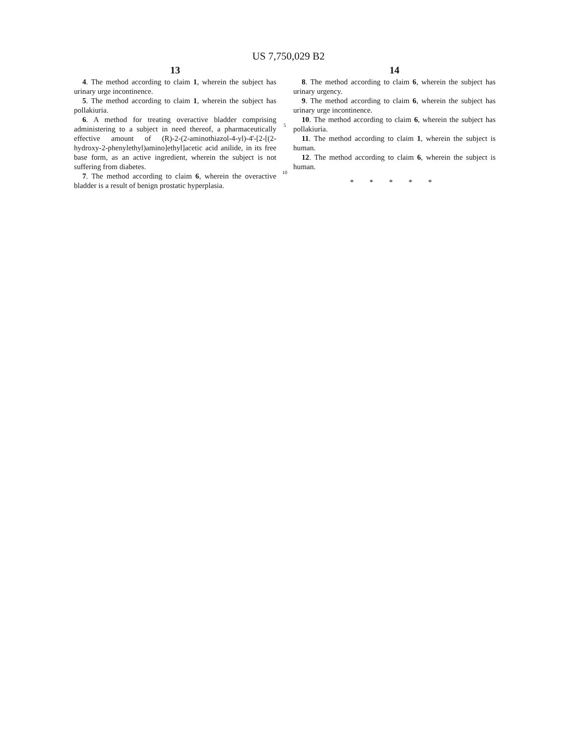US 7,750,029 B2
13
4. The method according to claim 1, wherein the subject has urinary urge incontinence.
5. The method according to claim 1, wherein the subject has pollakiuria.
6. A method for treating overactive bladder comprising administering to a subject in need thereof, a pharmaceutically effective amount of (R)-2-(2-aminothiazol-4-yl)-4'-[2-[(2-hydroxy-2-phenylethyl)amino]ethyl]acetic acid anilide, in its free base form, as an active ingredient, wherein the subject is not suffering from diabetes.
7. The method according to claim 6, wherein the overactive bladder is a result of benign prostatic hyperplasia.
5
10
14
8. The method according to claim 6, wherein the subject has urinary urgency.
9. The method according to claim 6, wherein the subject has urinary urge incontinence.
10. The method according to claim 6, wherein the subject has pollakiuria.
11. The method according to claim 1, wherein the subject is human.
12. The method according to claim 6, wherein the subject is human.
* * * * *